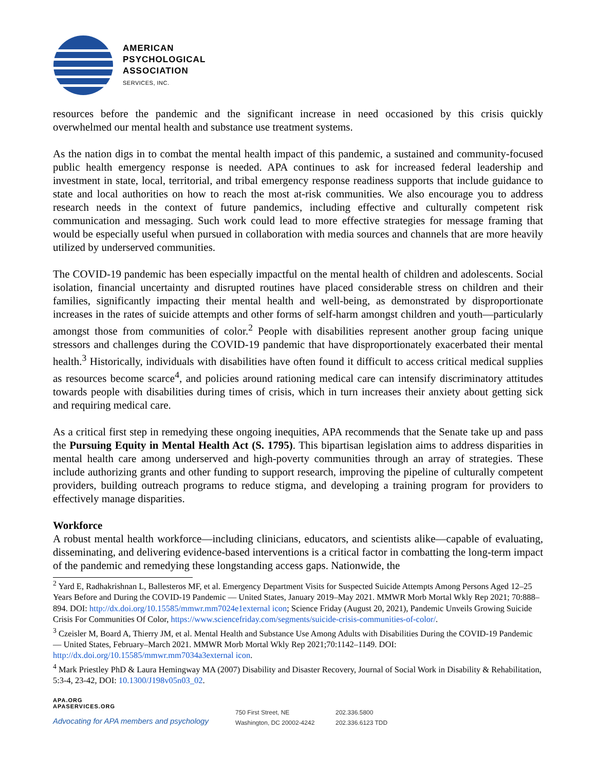AMERICAN
PSYCHOLOGICAL
ASSOCIATION
SERVICES, INC.
resources before the pandemic and the significant increase in need occasioned by this crisis quickly overwhelmed our mental health and substance use treatment systems.
As the nation digs in to combat the mental health impact of this pandemic, a sustained and community-focused public health emergency response is needed. APA continues to ask for increased federal leadership and investment in state, local, territorial, and tribal emergency response readiness supports that include guidance to state and local authorities on how to reach the most at-risk communities. We also encourage you to address research needs in the context of future pandemics, including effective and culturally competent risk communication and messaging. Such work could lead to more effective strategies for message framing that would be especially useful when pursued in collaboration with media sources and channels that are more heavily utilized by underserved communities.
The COVID-19 pandemic has been especially impactful on the mental health of children and adolescents. Social isolation, financial uncertainty and disrupted routines have placed considerable stress on children and their families, significantly impacting their mental health and well-being, as demonstrated by disproportionate increases in the rates of suicide attempts and other forms of self-harm amongst children and youth—particularly amongst those from communities of color.<sup>2</sup> People with disabilities represent another group facing unique stressors and challenges during the COVID-19 pandemic that have disproportionately exacerbated their mental health.<sup>3</sup> Historically, individuals with disabilities have often found it difficult to access critical medical supplies as resources become scarce<sup>4</sup>, and policies around rationing medical care can intensify discriminatory attitudes towards people with disabilities during times of crisis, which in turn increases their anxiety about getting sick and requiring medical care.
As a critical first step in remedying these ongoing inequities, APA recommends that the Senate take up and pass the Pursuing Equity in Mental Health Act (S. 1795). This bipartisan legislation aims to address disparities in mental health care among underserved and high-poverty communities through an array of strategies. These include authorizing grants and other funding to support research, improving the pipeline of culturally competent providers, building outreach programs to reduce stigma, and developing a training program for providers to effectively manage disparities.
Workforce
A robust mental health workforce—including clinicians, educators, and scientists alike—capable of evaluating, disseminating, and delivering evidence-based interventions is a critical factor in combatting the long-term impact of the pandemic and remedying these longstanding access gaps. Nationwide, the
<sup>2</sup> Yard E, Radhakrishnan L, Ballesteros MF, et al. Emergency Department Visits for Suspected Suicide Attempts Among Persons Aged 12–25 Years Before and During the COVID-19 Pandemic — United States, January 2019–May 2021. MMWR Morb Mortal Wkly Rep 2021; 70:888–894. DOI: http://dx.doi.org/10.15585/mmwr.mm7024e1external icon; Science Friday (August 20, 2021), Pandemic Unveils Growing Suicide Crisis For Communities Of Color, https://www.sciencefriday.com/segments/suicide-crisis-communities-of-color/.
<sup>3</sup> Czeisler M, Board A, Thierry JM, et al. Mental Health and Substance Use Among Adults with Disabilities During the COVID-19 Pandemic — United States, February–March 2021. MMWR Morb Mortal Wkly Rep 2021;70:1142–1149. DOI: http://dx.doi.org/10.15585/mmwr.mm7034a3external icon.
<sup>4</sup> Mark Priestley PhD & Laura Hemingway MA (2007) Disability and Disaster Recovery, Journal of Social Work in Disability & Rehabilitation, 5:3-4, 23-42, DOI: 10.1300/J198v05n03_02.
APA.ORG
APASERVICES.ORG
Advocating for APA members and psychology
750 First Street, NE
Washington, DC 20002-4242
202.336.5800
202.336.6123 TDD